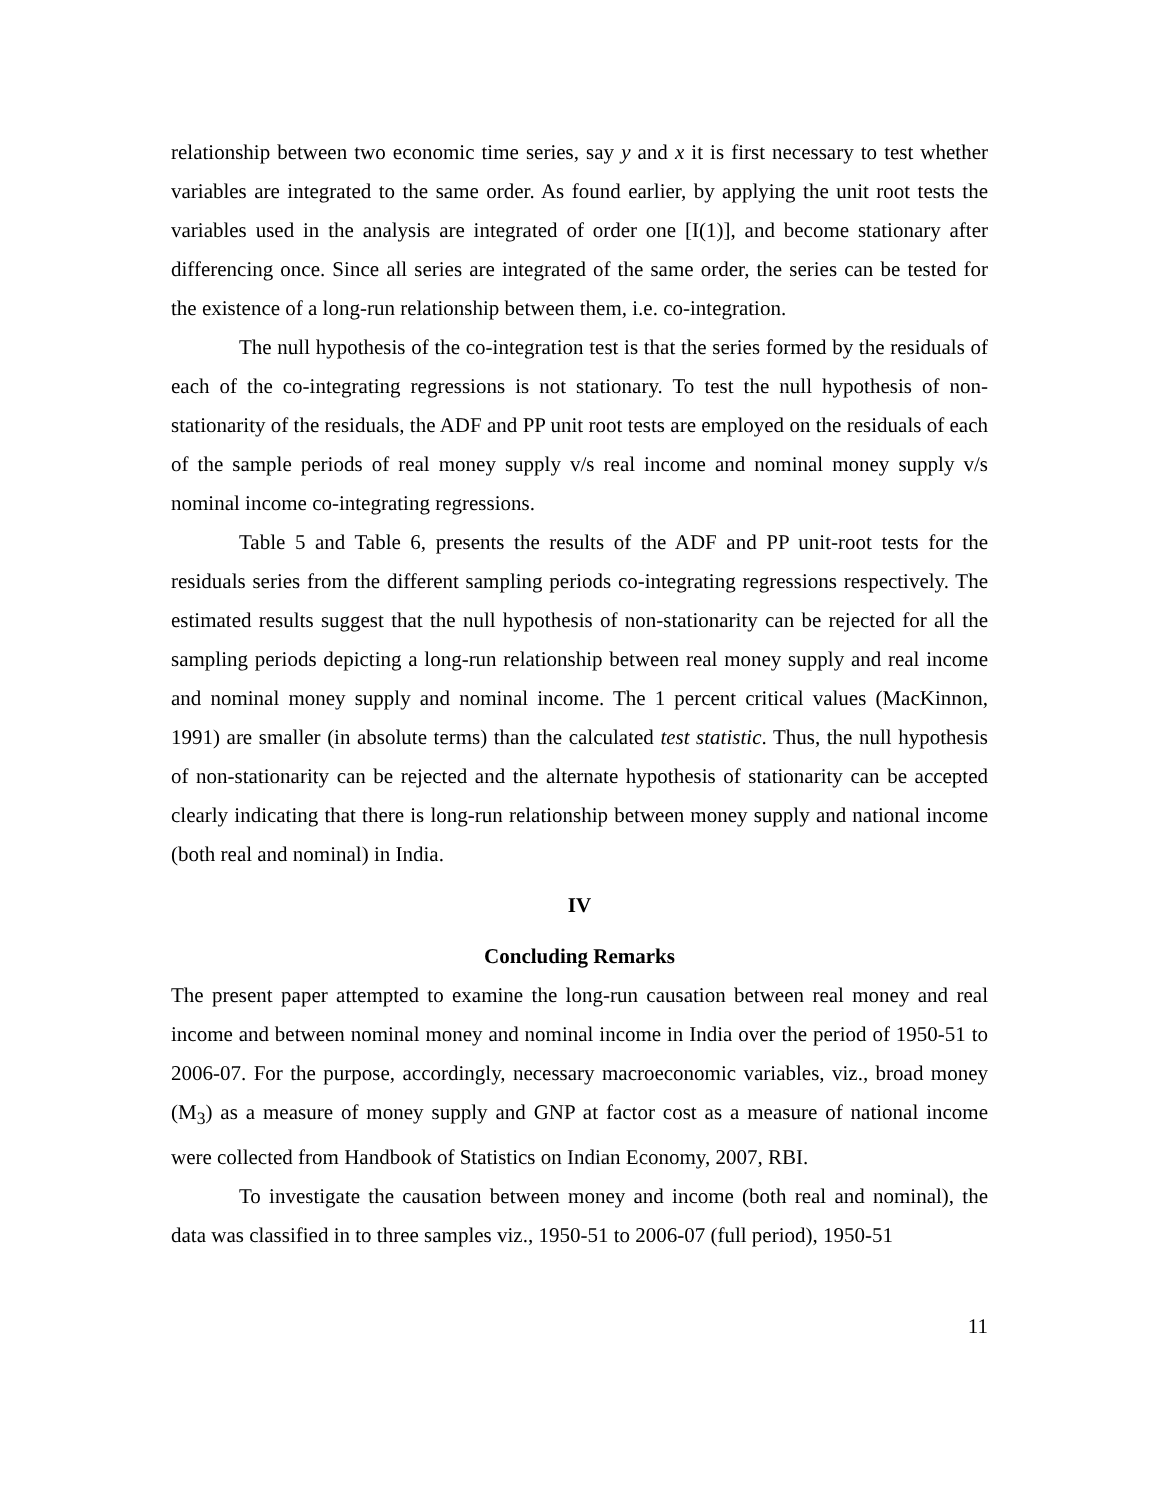relationship between two economic time series, say y and x it is first necessary to test whether variables are integrated to the same order. As found earlier, by applying the unit root tests the variables used in the analysis are integrated of order one [I(1)], and become stationary after differencing once. Since all series are integrated of the same order, the series can be tested for the existence of a long-run relationship between them, i.e. co-integration.
The null hypothesis of the co-integration test is that the series formed by the residuals of each of the co-integrating regressions is not stationary. To test the null hypothesis of non-stationarity of the residuals, the ADF and PP unit root tests are employed on the residuals of each of the sample periods of real money supply v/s real income and nominal money supply v/s nominal income co-integrating regressions.
Table 5 and Table 6, presents the results of the ADF and PP unit-root tests for the residuals series from the different sampling periods co-integrating regressions respectively. The estimated results suggest that the null hypothesis of non-stationarity can be rejected for all the sampling periods depicting a long-run relationship between real money supply and real income and nominal money supply and nominal income. The 1 percent critical values (MacKinnon, 1991) are smaller (in absolute terms) than the calculated test statistic. Thus, the null hypothesis of non-stationarity can be rejected and the alternate hypothesis of stationarity can be accepted clearly indicating that there is long-run relationship between money supply and national income (both real and nominal) in India.
IV
Concluding Remarks
The present paper attempted to examine the long-run causation between real money and real income and between nominal money and nominal income in India over the period of 1950-51 to 2006-07. For the purpose, accordingly, necessary macroeconomic variables, viz., broad money (M<sub>3</sub>) as a measure of money supply and GNP at factor cost as a measure of national income were collected from Handbook of Statistics on Indian Economy, 2007, RBI.
To investigate the causation between money and income (both real and nominal), the data was classified in to three samples viz., 1950-51 to 2006-07 (full period), 1950-51
11